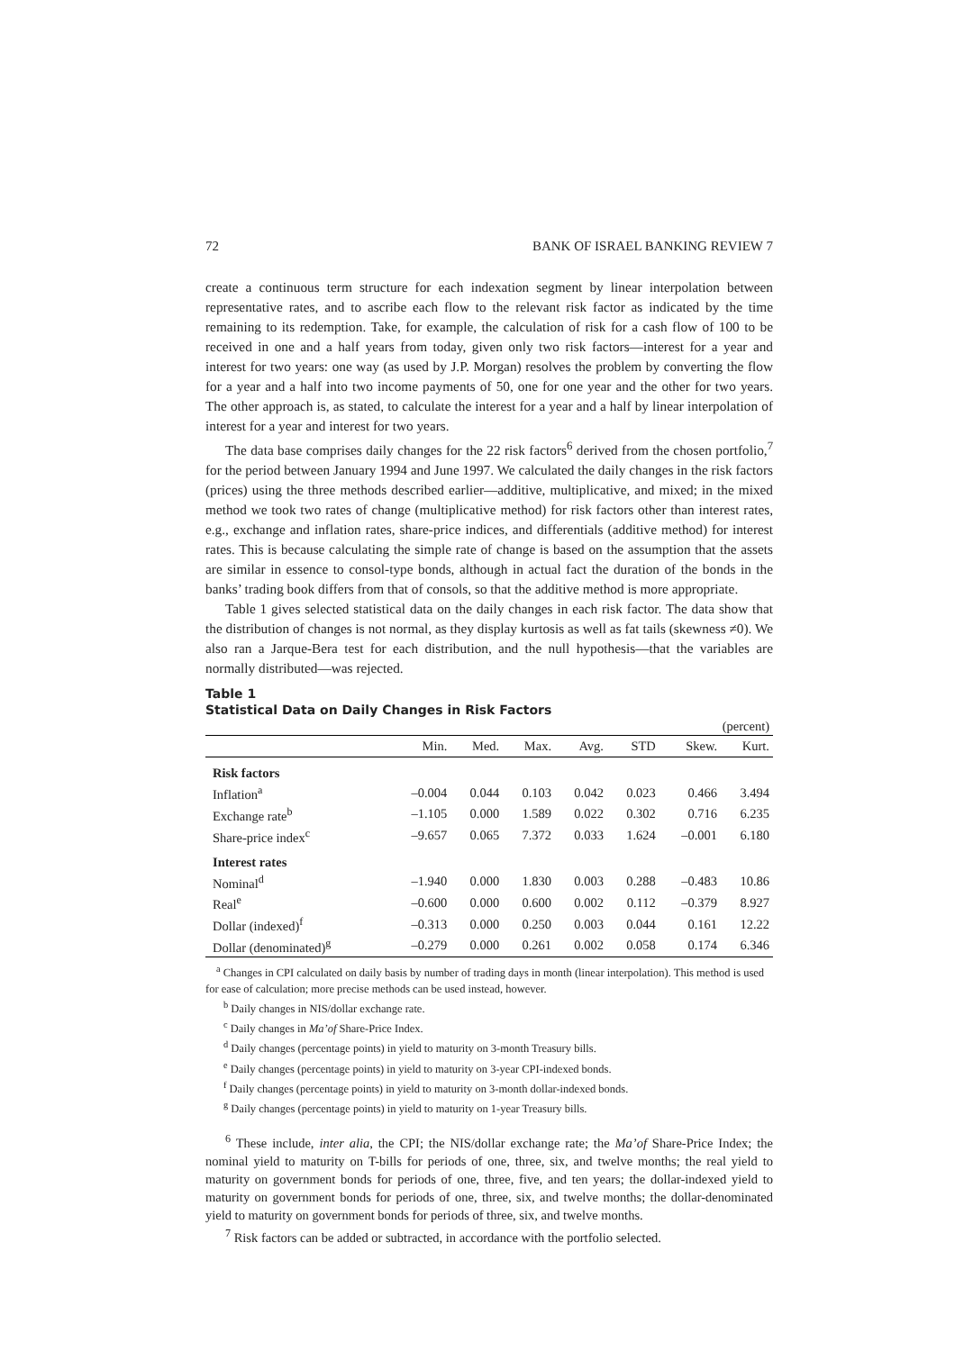72 BANK OF ISRAEL BANKING REVIEW 7
create a continuous term structure for each indexation segment by linear interpolation between representative rates, and to ascribe each flow to the relevant risk factor as indicated by the time remaining to its redemption. Take, for example, the calculation of risk for a cash flow of 100 to be received in one and a half years from today, given only two risk factors—interest for a year and interest for two years: one way (as used by J.P. Morgan) resolves the problem by converting the flow for a year and a half into two income payments of 50, one for one year and the other for two years. The other approach is, as stated, to calculate the interest for a year and a half by linear interpolation of interest for a year and interest for two years.
The data base comprises daily changes for the 22 risk factors<sup>6</sup> derived from the chosen portfolio,<sup>7</sup> for the period between January 1994 and June 1997. We calculated the daily changes in the risk factors (prices) using the three methods described earlier—additive, multiplicative, and mixed; in the mixed method we took two rates of change (multiplicative method) for risk factors other than interest rates, e.g., exchange and inflation rates, share-price indices, and differentials (additive method) for interest rates. This is because calculating the simple rate of change is based on the assumption that the assets are similar in essence to consol-type bonds, although in actual fact the duration of the bonds in the banks’ trading book differs from that of consols, so that the additive method is more appropriate.
Table 1 gives selected statistical data on the daily changes in each risk factor. The data show that the distribution of changes is not normal, as they display kurtosis as well as fat tails (skewness ≠0). We also ran a Jarque-Bera test for each distribution, and the null hypothesis—that the variables are normally distributed—was rejected.
Table 1
Statistical Data on Daily Changes in Risk Factors
| | (percent) | | | | | | |
| | Min. | Med. | Max. | Avg. | STD | Skew. | Kurt. |
| Risk factors | | | | | | | |
| Inflation<sup>a</sup> | –0.004 | 0.044 | 0.103 | 0.042 | 0.023 | 0.466 | 3.494 |
| Exchange rate<sup>b</sup> | –1.105 | 0.000 | 1.589 | 0.022 | 0.302 | 0.716 | 6.235 |
| Share-price index<sup>c</sup> | –9.657 | 0.065 | 7.372 | 0.033 | 1.624 | –0.001 | 6.180 |
| Interest rates | | | | | | | |
| Nominal<sup>d</sup> | –1.940 | 0.000 | 1.830 | 0.003 | 0.288 | –0.483 | 10.86 |
| Real<sup>e</sup> | –0.600 | 0.000 | 0.600 | 0.002 | 0.112 | –0.379 | 8.927 |
| Dollar (indexed)<sup>f</sup> | –0.313 | 0.000 | 0.250 | 0.003 | 0.044 | 0.161 | 12.22 |
| Dollar (denominated)<sup>g</sup> | –0.279 | 0.000 | 0.261 | 0.002 | 0.058 | 0.174 | 6.346 |
<sup>a</sup> Changes in CPI calculated on daily basis by number of trading days in month (linear interpolation). This method is used for ease of calculation; more precise methods can be used instead, however.
<sup>b</sup> Daily changes in NIS/dollar exchange rate.
<sup>c</sup> Daily changes in Ma’of Share-Price Index.
<sup>d</sup> Daily changes (percentage points) in yield to maturity on 3-month Treasury bills.
<sup>e</sup> Daily changes (percentage points) in yield to maturity on 3-year CPI-indexed bonds.
<sup>f</sup> Daily changes (percentage points) in yield to maturity on 3-month dollar-indexed bonds.
<sup>g</sup> Daily changes (percentage points) in yield to maturity on 1-year Treasury bills.
<sup>6</sup> These include, inter alia, the CPI; the NIS/dollar exchange rate; the Ma’of Share-Price Index; the nominal yield to maturity on T-bills for periods of one, three, six, and twelve months; the real yield to maturity on government bonds for periods of one, three, five, and ten years; the dollar-indexed yield to maturity on government bonds for periods of one, three, six, and twelve months; the dollar-denominated yield to maturity on government bonds for periods of three, six, and twelve months.
<sup>7</sup> Risk factors can be added or subtracted, in accordance with the portfolio selected.